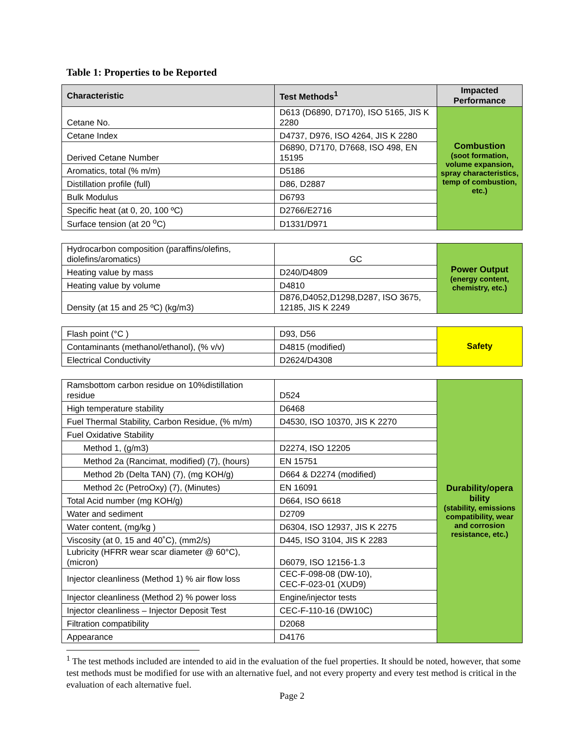Table 1: Properties to be Reported
| Characteristic | Test Methods<sup>1</sup> | Impacted Performance |
| --- | --- | --- |
| Cetane No. | D613 (D6890, D7170), ISO 5165, JIS K 2280 | Combustion (soot formation, volume expansion, spray characteristics, temp of combustion, etc.) |
| Cetane Index | D4737, D976, ISO 4264, JIS K 2280 | |
| Derived Cetane Number | D6890, D7170, D7668, ISO 498, EN 15195 | |
| Aromatics, total (% m/m) | D5186 | |
| Distillation profile (full) | D86, D2887 | |
| Bulk Modulus | D6793 | |
| Specific heat (at 0, 20, 100 ºC) | D2766/E2716 | |
| Surface tension (at 20 <sup>o</sup>C) | D1331/D971 | |
| Hydrocarbon composition (paraffins/olefins, diolefins/aromatics) | GC | Power Output (energy content, chemistry, etc.) |
| Heating value by mass | D240/D4809 | |
| Heating value by volume | D4810 | |
| Density (at 15 and 25 ºC) (kg/m3) | D876,D4052,D1298,D287, ISO 3675, 12185, JIS K 2249 | |
| Flash point (°C ) | D93, D56 | Safety |
| Contaminants (methanol/ethanol), (% v/v) | D4815 (modified) | |
| Electrical Conductivity | D2624/D4308 | |
| Ramsbottom carbon residue on 10%distillation residue | D524 | Durability/opera bility (stability, emissions compatibility, wear and corrosion resistance, etc.) |
| High temperature stability | D6468 | |
| Fuel Thermal Stability, Carbon Residue, (% m/m) | D4530, ISO 10370, JIS K 2270 | |
| Fuel Oxidative Stability | | |
| Method 1, (g/m3) | D2274, ISO 12205 | |
| Method 2a (Rancimat, modified) (7), (hours) | EN 15751 | |
| Method 2b (Delta TAN) (7), (mg KOH/g) | D664 & D2274 (modified) | |
| Method 2c (PetroOxy) (7), (Minutes) | EN 16091 | |
| Total Acid number (mg KOH/g) | D664, ISO 6618 | |
| Water and sediment | D2709 | |
| Water content, (mg/kg ) | D6304, ISO 12937, JIS K 2275 | |
| Viscosity (at 0, 15 and 40˚C), (mm2/s) | D445, ISO 3104, JIS K 2283 | |
| Lubricity (HFRR wear scar diameter @ 60°C), (micron) | D6079, ISO 12156-1.3 | |
| Injector cleanliness (Method 1) % air flow loss | CEC-F-098-08 (DW-10), CEC-F-023-01 (XUD9) | |
| Injector cleanliness (Method 2) % power loss | Engine/injector tests | |
| Injector cleanliness – Injector Deposit Test | CEC-F-110-16 (DW10C) | |
| Filtration compatibility | D2068 | |
| Appearance | D4176 | |
<sup>1</sup> The test methods included are intended to aid in the evaluation of the fuel properties. It should be noted, however, that some test methods must be modified for use with an alternative fuel, and not every property and every test method is critical in the evaluation of each alternative fuel.
Page 2